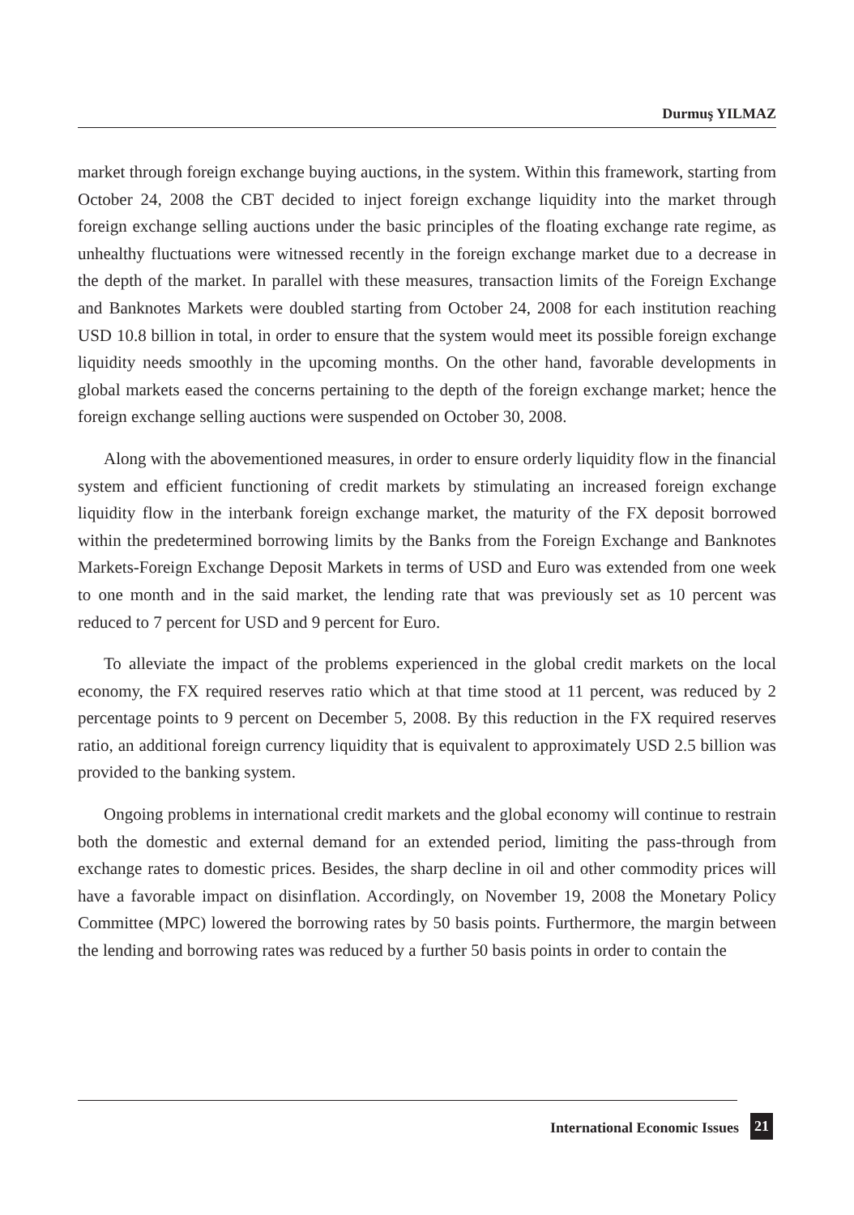Durmuş YILMAZ
market through foreign exchange buying auctions, in the system. Within this framework, starting from October 24, 2008 the CBT decided to inject foreign exchange liquidity into the market through foreign exchange selling auctions under the basic principles of the floating exchange rate regime, as unhealthy fluctuations were witnessed recently in the foreign exchange market due to a decrease in the depth of the market. In parallel with these measures, transaction limits of the Foreign Exchange and Banknotes Markets were doubled starting from October 24, 2008 for each institution reaching USD 10.8 billion in total, in order to ensure that the system would meet its possible foreign exchange liquidity needs smoothly in the upcoming months. On the other hand, favorable developments in global markets eased the concerns pertaining to the depth of the foreign exchange market; hence the foreign exchange selling auctions were suspended on October 30, 2008.
Along with the abovementioned measures, in order to ensure orderly liquidity flow in the financial system and efficient functioning of credit markets by stimulating an increased foreign exchange liquidity flow in the interbank foreign exchange market, the maturity of the FX deposit borrowed within the predetermined borrowing limits by the Banks from the Foreign Exchange and Banknotes Markets-Foreign Exchange Deposit Markets in terms of USD and Euro was extended from one week to one month and in the said market, the lending rate that was previously set as 10 percent was reduced to 7 percent for USD and 9 percent for Euro.
To alleviate the impact of the problems experienced in the global credit markets on the local economy, the FX required reserves ratio which at that time stood at 11 percent, was reduced by 2 percentage points to 9 percent on December 5, 2008. By this reduction in the FX required reserves ratio, an additional foreign currency liquidity that is equivalent to approximately USD 2.5 billion was provided to the banking system.
Ongoing problems in international credit markets and the global economy will continue to restrain both the domestic and external demand for an extended period, limiting the pass-through from exchange rates to domestic prices. Besides, the sharp decline in oil and other commodity prices will have a favorable impact on disinflation. Accordingly, on November 19, 2008 the Monetary Policy Committee (MPC) lowered the borrowing rates by 50 basis points. Furthermore, the margin between the lending and borrowing rates was reduced by a further 50 basis points in order to contain the
International Economic Issues
21